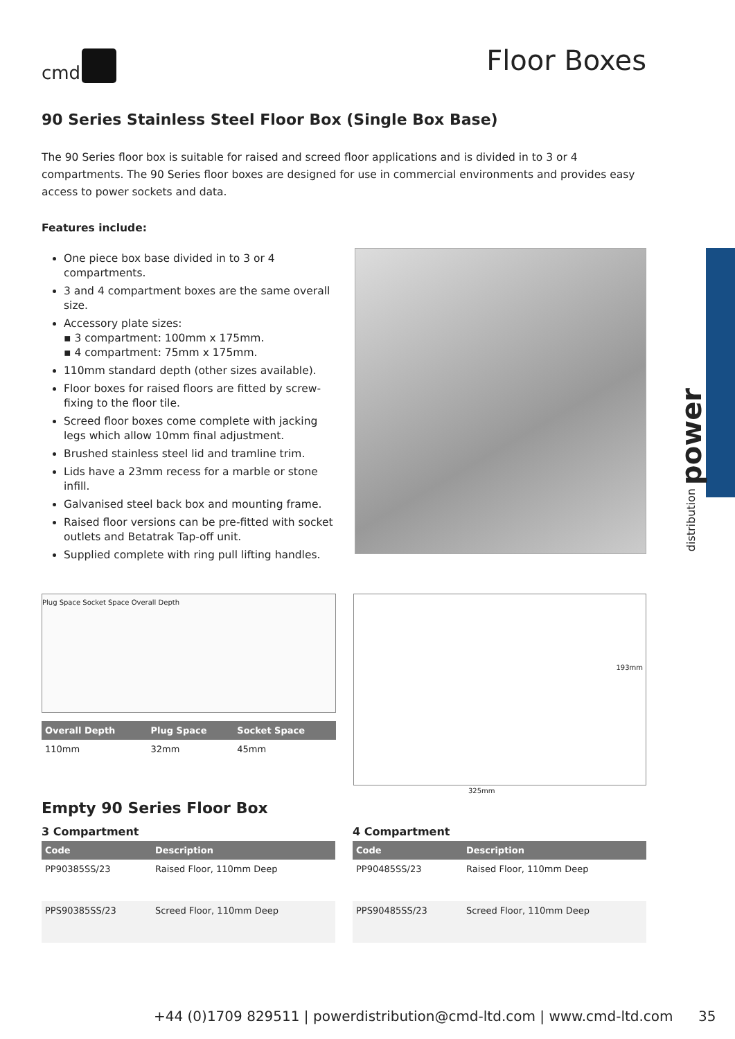cmd
Floor Boxes
90 Series Stainless Steel Floor Box (Single Box Base)
The 90 Series floor box is suitable for raised and screed floor applications and is divided in to 3 or 4 compartments. The 90 Series floor boxes are designed for use in commercial environments and provides easy access to power sockets and data.
Features include:
One piece box base divided in to 3 or 4 compartments.
3 and 4 compartment boxes are the same overall size.
Accessory plate sizes:
▪ 3 compartment: 100mm x 175mm.
▪ 4 compartment: 75mm x 175mm.
110mm standard depth (other sizes available).
Floor boxes for raised floors are fitted by screw-fixing to the floor tile.
Screed floor boxes come complete with jacking legs which allow 10mm final adjustment.
Brushed stainless steel lid and tramline trim.
Lids have a 23mm recess for a marble or stone infill.
Galvanised steel back box and mounting frame.
Raised floor versions can be pre-fitted with socket outlets and Betatrak Tap-off unit.
Supplied complete with ring pull lifting handles.
distribution power
Plug Space Socket Space Overall Depth
| Overall Depth | Plug Space | Socket Space |
| --- | --- | --- |
| 110mm | 32mm | 45mm |
193mm
325mm
Empty 90 Series Floor Box
3 Compartment
| Code | Description |
| --- | --- |
| PP90385SS/23 | Raised Floor, 110mm Deep |
| PPS90385SS/23 | Screed Floor, 110mm Deep |
4 Compartment
| Code | Description |
| --- | --- |
| PP90485SS/23 | Raised Floor, 110mm Deep |
| PPS90485SS/23 | Screed Floor, 110mm Deep |
+44 (0)1709 829511 | powerdistribution@cmd-ltd.com | www.cmd-ltd.com
35